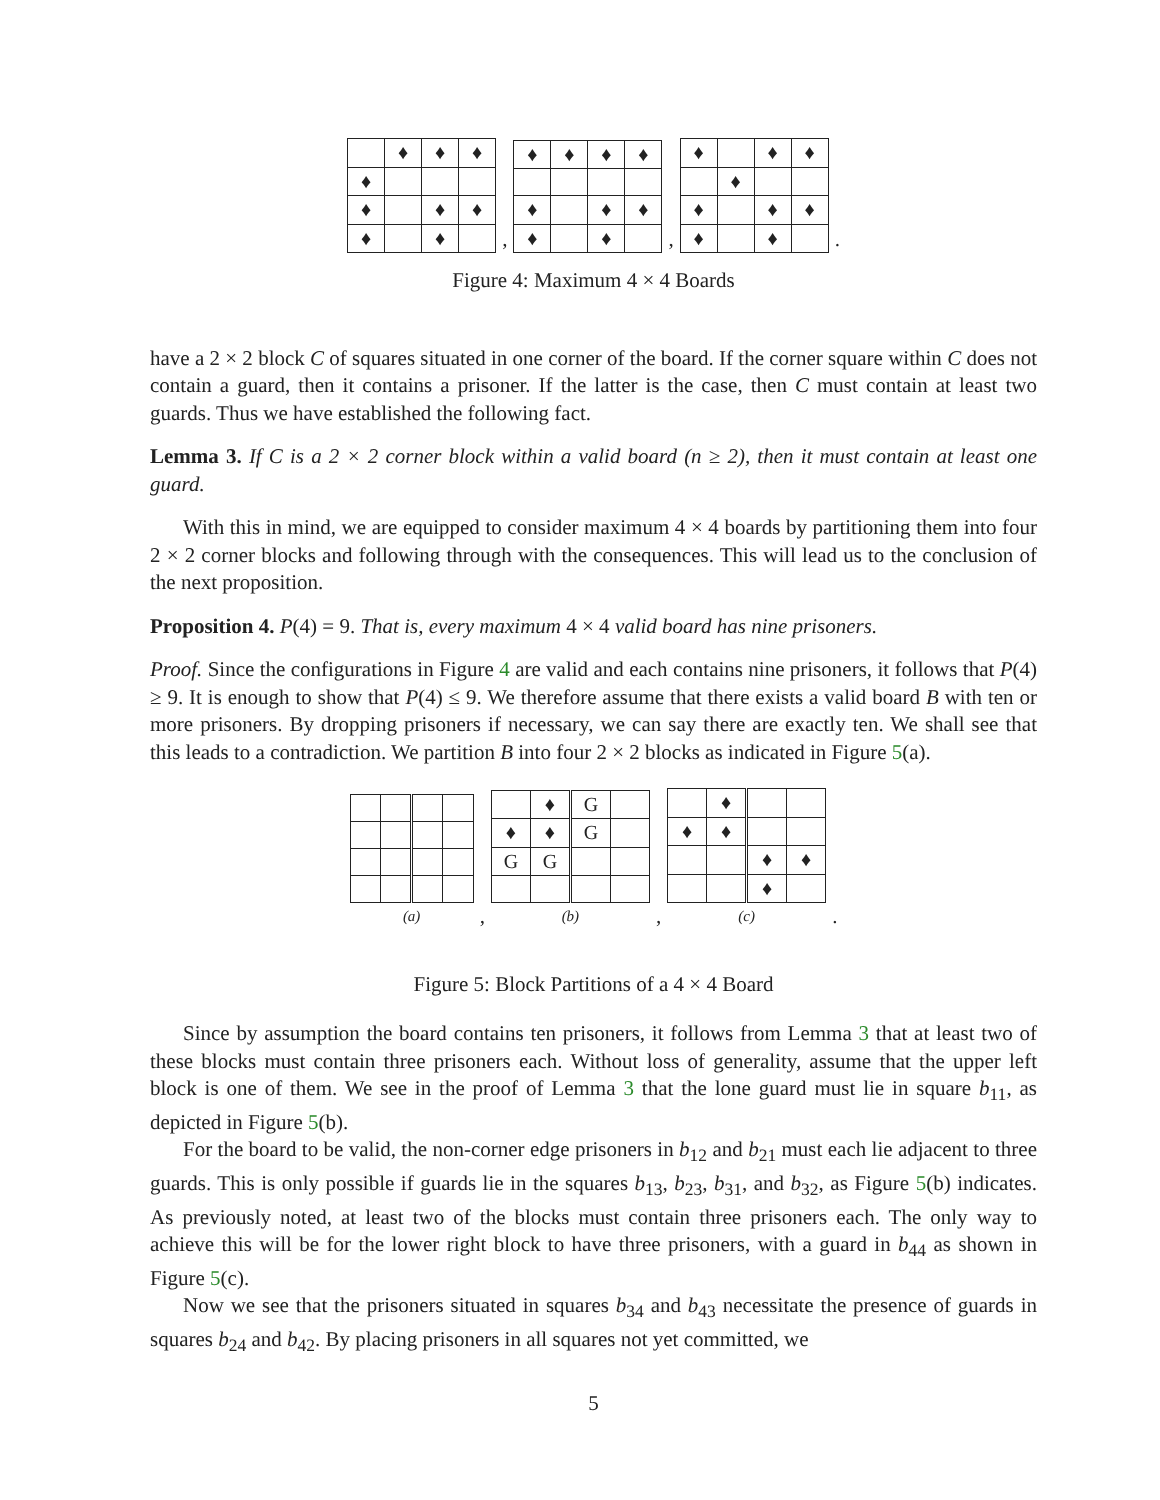| | ♦ | ♦ | ♦ |
| ♦ | | | |
| ♦ | | ♦ | ♦ |
| ♦ | | ♦ | |
,
| ♦ | ♦ | ♦ | ♦ |
| ♦ | | ♦ | ♦ |
| ♦ | | ♦ | |
,
| ♦ | | ♦ | ♦ |
| | ♦ | | |
| ♦ | | ♦ | ♦ |
| ♦ | | ♦ | |
.
Figure 4: Maximum 4 × 4 Boards
have a 2 × 2 block C of squares situated in one corner of the board. If the corner square within C does not contain a guard, then it contains a prisoner. If the latter is the case, then C must contain at least two guards. Thus we have established the following fact.
Lemma 3. If C is a 2 × 2 corner block within a valid board (n ≥ 2), then it must contain at least one guard.
With this in mind, we are equipped to consider maximum 4 × 4 boards by partitioning them into four 2 × 2 corner blocks and following through with the consequences. This will lead us to the conclusion of the next proposition.
Proposition 4. P(4) = 9. That is, every maximum 4 × 4 valid board has nine prisoners.
Proof. Since the configurations in Figure 4 are valid and each contains nine prisoners, it follows that P(4) ≥ 9. It is enough to show that P(4) ≤ 9. We therefore assume that there exists a valid board B with ten or more prisoners. By dropping prisoners if necessary, we can say there are exactly ten. We shall see that this leads to a contradiction. We partition B into four 2 × 2 blocks as indicated in Figure 5(a).
(a)
,
| | ♦ | G | |
| ♦ | ♦ | G | |
| G | G | | |
(b)
,
| | ♦ | | |
| ♦ | ♦ | | |
| | | ♦ | ♦ |
| | | ♦ | |
(c)
.
Figure 5: Block Partitions of a 4 × 4 Board
Since by assumption the board contains ten prisoners, it follows from Lemma 3 that at least two of these blocks must contain three prisoners each. Without loss of generality, assume that the upper left block is one of them. We see in the proof of Lemma 3 that the lone guard must lie in square b<sub>11</sub>, as depicted in Figure 5(b).
For the board to be valid, the non-corner edge prisoners in b<sub>12</sub> and b<sub>21</sub> must each lie adjacent to three guards. This is only possible if guards lie in the squares b<sub>13</sub>, b<sub>23</sub>, b<sub>31</sub>, and b<sub>32</sub>, as Figure 5(b) indicates. As previously noted, at least two of the blocks must contain three prisoners each. The only way to achieve this will be for the lower right block to have three prisoners, with a guard in b<sub>44</sub> as shown in Figure 5(c).
Now we see that the prisoners situated in squares b<sub>34</sub> and b<sub>43</sub> necessitate the presence of guards in squares b<sub>24</sub> and b<sub>42</sub>. By placing prisoners in all squares not yet committed, we
5